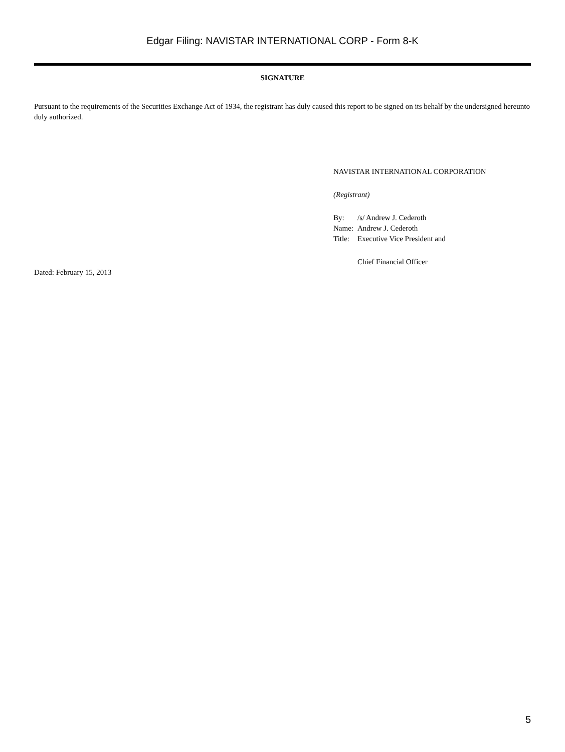Edgar Filing: NAVISTAR INTERNATIONAL CORP - Form 8-K
SIGNATURE
Pursuant to the requirements of the Securities Exchange Act of 1934, the registrant has duly caused this report to be signed on its behalf by the undersigned hereunto duly authorized.
NAVISTAR INTERNATIONAL CORPORATION
(Registrant)
| By: | /s/ Andrew J. Cederoth |
| Name: | Andrew J. Cederoth |
| Title: | Executive Vice President and |
| | Chief Financial Officer |
Dated: February 15, 2013
5